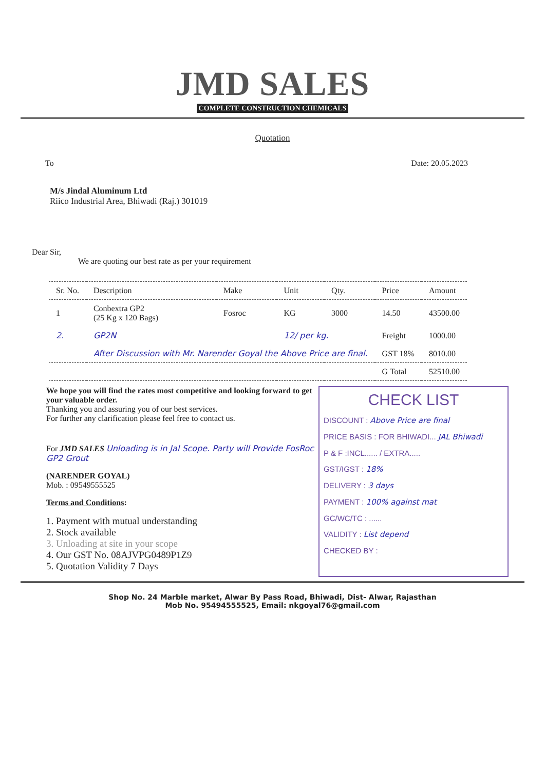JMD SALES
COMPLETE CONSTRUCTION CHEMICALS
Quotation
To Date: 20.05.2023
M/s Jindal Aluminum Ltd
Riico Industrial Area, Bhiwadi (Raj.) 301019
Dear Sir,
We are quoting our best rate as per your requirement
| Sr. No. | Description | Make | Unit | Qty. | Price | Amount |
| --- | --- | --- | --- | --- | --- | --- |
| 1 | Conbextra GP2 (25 Kg x 120 Bags) | Fosroc | KG | 3000 | 14.50 | 43500.00 |
| 2. | GP2N | | 12/ per kg. | | Freight | 1000.00 |
| | After Discussion with Mr. Narender Goyal the Above Price are final. | | | | GST 18% | 8010.00 |
| | | | | | G Total | 52510.00 |
We hope you will find the rates most competitive and looking forward to get your valuable order.
Thanking you and assuring you of our best services.
For further any clarification please feel free to contact us.
For JMD SALES Unloading is in Jal Scope. Party will Provide FosRoc GP2 Grout
(NARENDER GOYAL)
Mob. : 09549555525
Terms and Conditions:
1. Payment with mutual understanding
2. Stock available
3. Unloading at site in your scope
4. Our GST No. 08AJVPG0489P1Z9
5. Quotation Validity 7 Days
CHECK LIST
DISCOUNT : Above Price are final
PRICE BASIS : FOR BHIWADI... JAL Bhiwadi
P & F :INCL...... / EXTRA.....
GST/IGST : 18%
DELIVERY : 3 days
PAYMENT : 100% against mat
GC/WC/TC : ......
VALIDITY : List depend
CHECKED BY :
Shop No. 24 Marble market, Alwar By Pass Road, Bhiwadi, Dist- Alwar, Rajasthan
Mob No. 95494555525, Email: nkgoyal76@gmail.com